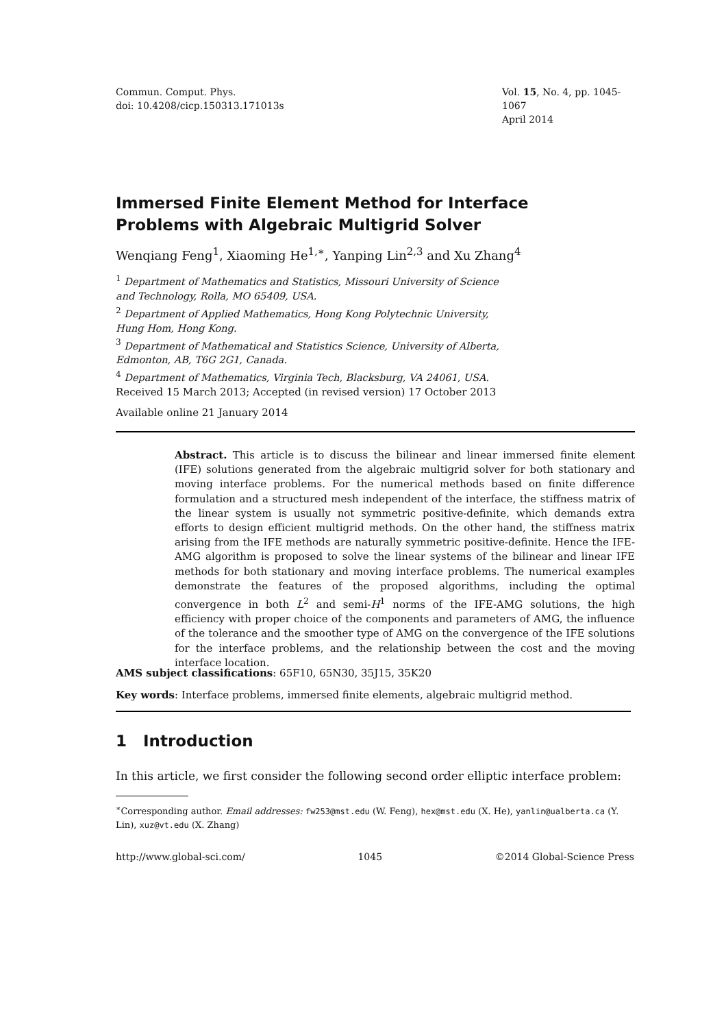Commun. Comput. Phys.
doi: 10.4208/cicp.150313.171013s
Vol. 15, No. 4, pp. 1045-1067
April 2014
Immersed Finite Element Method for Interface
Problems with Algebraic Multigrid Solver
Wenqiang Feng<sup>1</sup>, Xiaoming He<sup>1,∗</sup>, Yanping Lin<sup>2,3</sup> and Xu Zhang<sup>4</sup>
<sup>1</sup> Department of Mathematics and Statistics, Missouri University of Science
and Technology, Rolla, MO 65409, USA.
<sup>2</sup> Department of Applied Mathematics, Hong Kong Polytechnic University,
Hung Hom, Hong Kong.
<sup>3</sup> Department of Mathematical and Statistics Science, University of Alberta,
Edmonton, AB, T6G 2G1, Canada.
<sup>4</sup> Department of Mathematics, Virginia Tech, Blacksburg, VA 24061, USA.
Received 15 March 2013; Accepted (in revised version) 17 October 2013
Available online 21 January 2014
Abstract. This article is to discuss the bilinear and linear immersed finite element (IFE) solutions generated from the algebraic multigrid solver for both stationary and moving interface problems. For the numerical methods based on finite difference formulation and a structured mesh independent of the interface, the stiffness matrix of the linear system is usually not symmetric positive-definite, which demands extra efforts to design efficient multigrid methods. On the other hand, the stiffness matrix arising from the IFE methods are naturally symmetric positive-definite. Hence the IFE-AMG algorithm is proposed to solve the linear systems of the bilinear and linear IFE methods for both stationary and moving interface problems. The numerical examples demonstrate the features of the proposed algorithms, including the optimal convergence in both L<sup>2</sup> and semi-H<sup>1</sup> norms of the IFE-AMG solutions, the high efficiency with proper choice of the components and parameters of AMG, the influence of the tolerance and the smoother type of AMG on the convergence of the IFE solutions for the interface problems, and the relationship between the cost and the moving interface location.
AMS subject classifications: 65F10, 65N30, 35J15, 35K20
Key words: Interface problems, immersed finite elements, algebraic multigrid method.
1 Introduction
In this article, we first consider the following second order elliptic interface problem:
<sup>∗</sup>Corresponding author. Email addresses: fw253@mst.edu (W. Feng), hex@mst.edu (X. He), yanlin@ualberta.ca (Y. Lin), xuz@vt.edu (X. Zhang)
http://www.global-sci.com/ 1045 ©2014 Global-Science Press